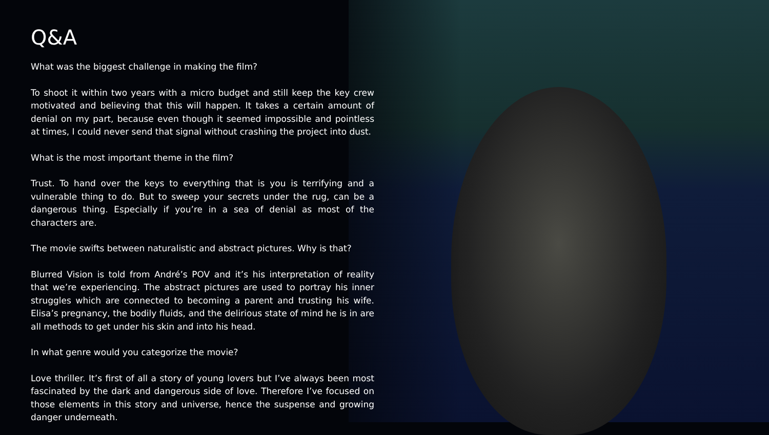Q&A
What was the biggest challenge in making the film?
To shoot it within two years with a micro budget and still keep the key crew motivated and believing that this will happen. It takes a certain amount of denial on my part, because even though it seemed impossible and pointless at times, I could never send that signal without crashing the project into dust.
What is the most important theme in the film?
Trust. To hand over the keys to everything that is you is terrifying and a vulnerable thing to do. But to sweep your secrets under the rug, can be a dangerous thing. Especially if you’re in a sea of denial as most of the characters are.
The movie swifts between naturalistic and abstract pictures. Why is that?
Blurred Vision is told from André’s POV and it’s his interpretation of reality that we’re experiencing. The abstract pictures are used to portray his inner struggles which are connected to becoming a parent and trusting his wife. Elisa’s pregnancy, the bodily fluids, and the delirious state of mind he is in are all methods to get under his skin and into his head.
In what genre would you categorize the movie?
Love thriller. It’s first of all a story of young lovers but I’ve always been most fascinated by the dark and dangerous side of love. Therefore I’ve focused on those elements in this story and universe, hence the suspense and growing danger underneath.